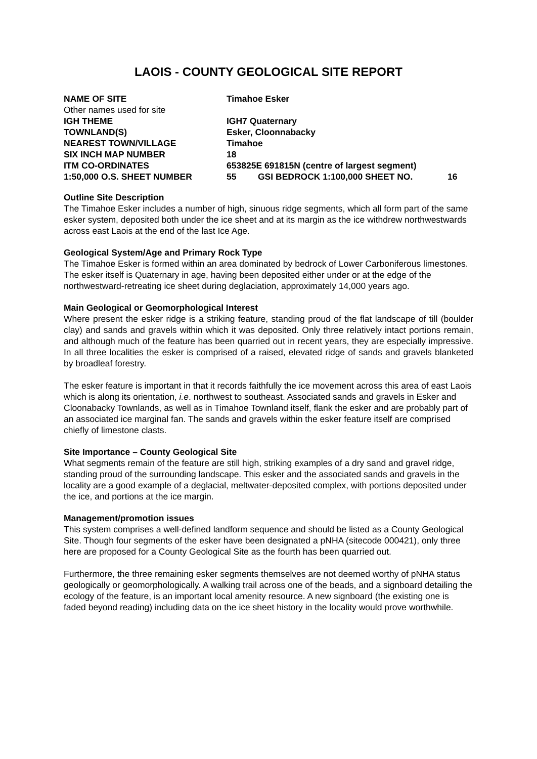LAOIS - COUNTY GEOLOGICAL SITE REPORT
| NAME OF SITE | Timahoe Esker | | |
| Other names used for site | | | |
| IGH THEME | IGH7 Quaternary | | |
| TOWNLAND(S) | Esker, Cloonnabacky | | |
| NEAREST TOWN/VILLAGE | Timahoe | | |
| SIX INCH MAP NUMBER | 18 | | |
| ITM CO-ORDINATES | 653825E 691815N (centre of largest segment) | | |
| 1:50,000 O.S. SHEET NUMBER | 55 | GSI BEDROCK 1:100,000 SHEET NO. | 16 |
Outline Site Description
The Timahoe Esker includes a number of high, sinuous ridge segments, which all form part of the same esker system, deposited both under the ice sheet and at its margin as the ice withdrew northwestwards across east Laois at the end of the last Ice Age.
Geological System/Age and Primary Rock Type
The Timahoe Esker is formed within an area dominated by bedrock of Lower Carboniferous limestones. The esker itself is Quaternary in age, having been deposited either under or at the edge of the northwestward-retreating ice sheet during deglaciation, approximately 14,000 years ago.
Main Geological or Geomorphological Interest
Where present the esker ridge is a striking feature, standing proud of the flat landscape of till (boulder clay) and sands and gravels within which it was deposited. Only three relatively intact portions remain, and although much of the feature has been quarried out in recent years, they are especially impressive. In all three localities the esker is comprised of a raised, elevated ridge of sands and gravels blanketed by broadleaf forestry.
The esker feature is important in that it records faithfully the ice movement across this area of east Laois which is along its orientation, i.e. northwest to southeast. Associated sands and gravels in Esker and Cloonabacky Townlands, as well as in Timahoe Townland itself, flank the esker and are probably part of an associated ice marginal fan. The sands and gravels within the esker feature itself are comprised chiefly of limestone clasts.
Site Importance – County Geological Site
What segments remain of the feature are still high, striking examples of a dry sand and gravel ridge, standing proud of the surrounding landscape. This esker and the associated sands and gravels in the locality are a good example of a deglacial, meltwater-deposited complex, with portions deposited under the ice, and portions at the ice margin.
Management/promotion issues
This system comprises a well-defined landform sequence and should be listed as a County Geological Site. Though four segments of the esker have been designated a pNHA (sitecode 000421), only three here are proposed for a County Geological Site as the fourth has been quarried out.
Furthermore, the three remaining esker segments themselves are not deemed worthy of pNHA status geologically or geomorphologically. A walking trail across one of the beads, and a signboard detailing the ecology of the feature, is an important local amenity resource. A new signboard (the existing one is faded beyond reading) including data on the ice sheet history in the locality would prove worthwhile.